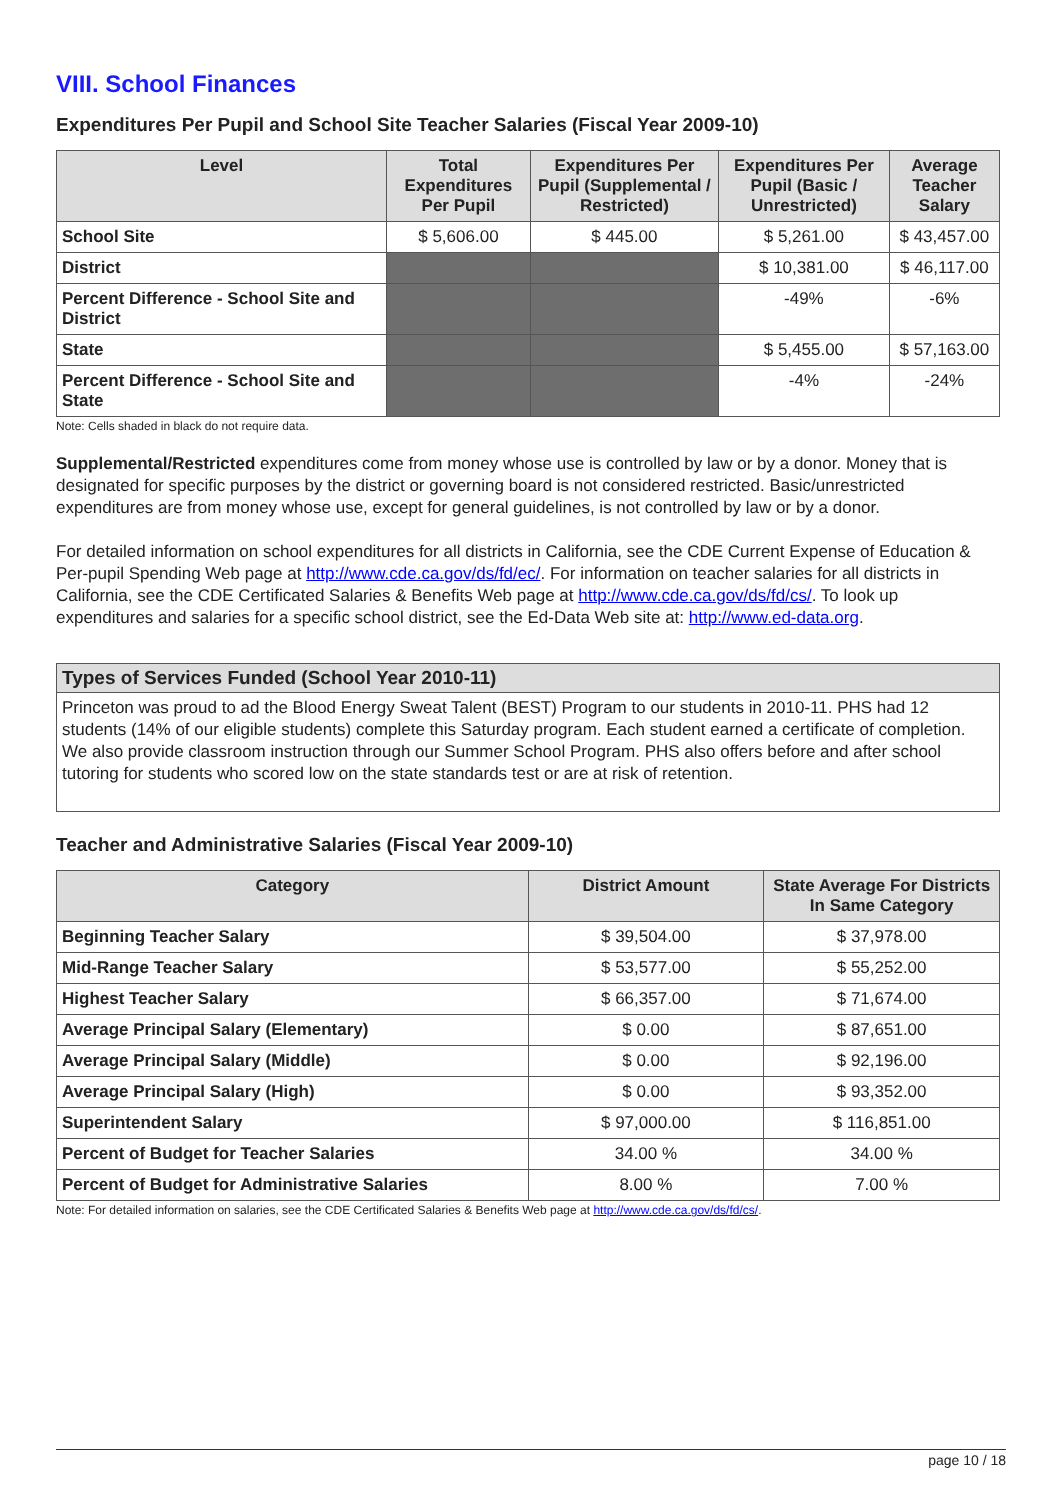VIII. School Finances
Expenditures Per Pupil and School Site Teacher Salaries (Fiscal Year 2009-10)
| Level | Total Expenditures Per Pupil | Expenditures Per Pupil (Supplemental / Restricted) | Expenditures Per Pupil (Basic / Unrestricted) | Average Teacher Salary |
| --- | --- | --- | --- | --- |
| School Site | $ 5,606.00 | $ 445.00 | $ 5,261.00 | $ 43,457.00 |
| District | | | $ 10,381.00 | $ 46,117.00 |
| Percent Difference - School Site and District | | | -49% | -6% |
| State | | | $ 5,455.00 | $ 57,163.00 |
| Percent Difference - School Site and State | | | -4% | -24% |
Note: Cells shaded in black do not require data.
Supplemental/Restricted expenditures come from money whose use is controlled by law or by a donor. Money that is designated for specific purposes by the district or governing board is not considered restricted. Basic/unrestricted expenditures are from money whose use, except for general guidelines, is not controlled by law or by a donor.
For detailed information on school expenditures for all districts in California, see the CDE Current Expense of Education & Per-pupil Spending Web page at http://www.cde.ca.gov/ds/fd/ec/. For information on teacher salaries for all districts in California, see the CDE Certificated Salaries & Benefits Web page at http://www.cde.ca.gov/ds/fd/cs/. To look up expenditures and salaries for a specific school district, see the Ed-Data Web site at: http://www.ed-data.org.
Types of Services Funded (School Year 2010-11)
Princeton was proud to ad the Blood Energy Sweat Talent (BEST) Program to our students in 2010-11. PHS had 12 students (14% of our eligible students) complete this Saturday program. Each student earned a certificate of completion. We also provide classroom instruction through our Summer School Program. PHS also offers before and after school tutoring for students who scored low on the state standards test or are at risk of retention.
Teacher and Administrative Salaries (Fiscal Year 2009-10)
| Category | District Amount | State Average For Districts In Same Category |
| --- | --- | --- |
| Beginning Teacher Salary | $ 39,504.00 | $ 37,978.00 |
| Mid-Range Teacher Salary | $ 53,577.00 | $ 55,252.00 |
| Highest Teacher Salary | $ 66,357.00 | $ 71,674.00 |
| Average Principal Salary (Elementary) | $ 0.00 | $ 87,651.00 |
| Average Principal Salary (Middle) | $ 0.00 | $ 92,196.00 |
| Average Principal Salary (High) | $ 0.00 | $ 93,352.00 |
| Superintendent Salary | $ 97,000.00 | $ 116,851.00 |
| Percent of Budget for Teacher Salaries | 34.00 % | 34.00 % |
| Percent of Budget for Administrative Salaries | 8.00 % | 7.00 % |
Note: For detailed information on salaries, see the CDE Certificated Salaries & Benefits Web page at http://www.cde.ca.gov/ds/fd/cs/.
page 10 / 18